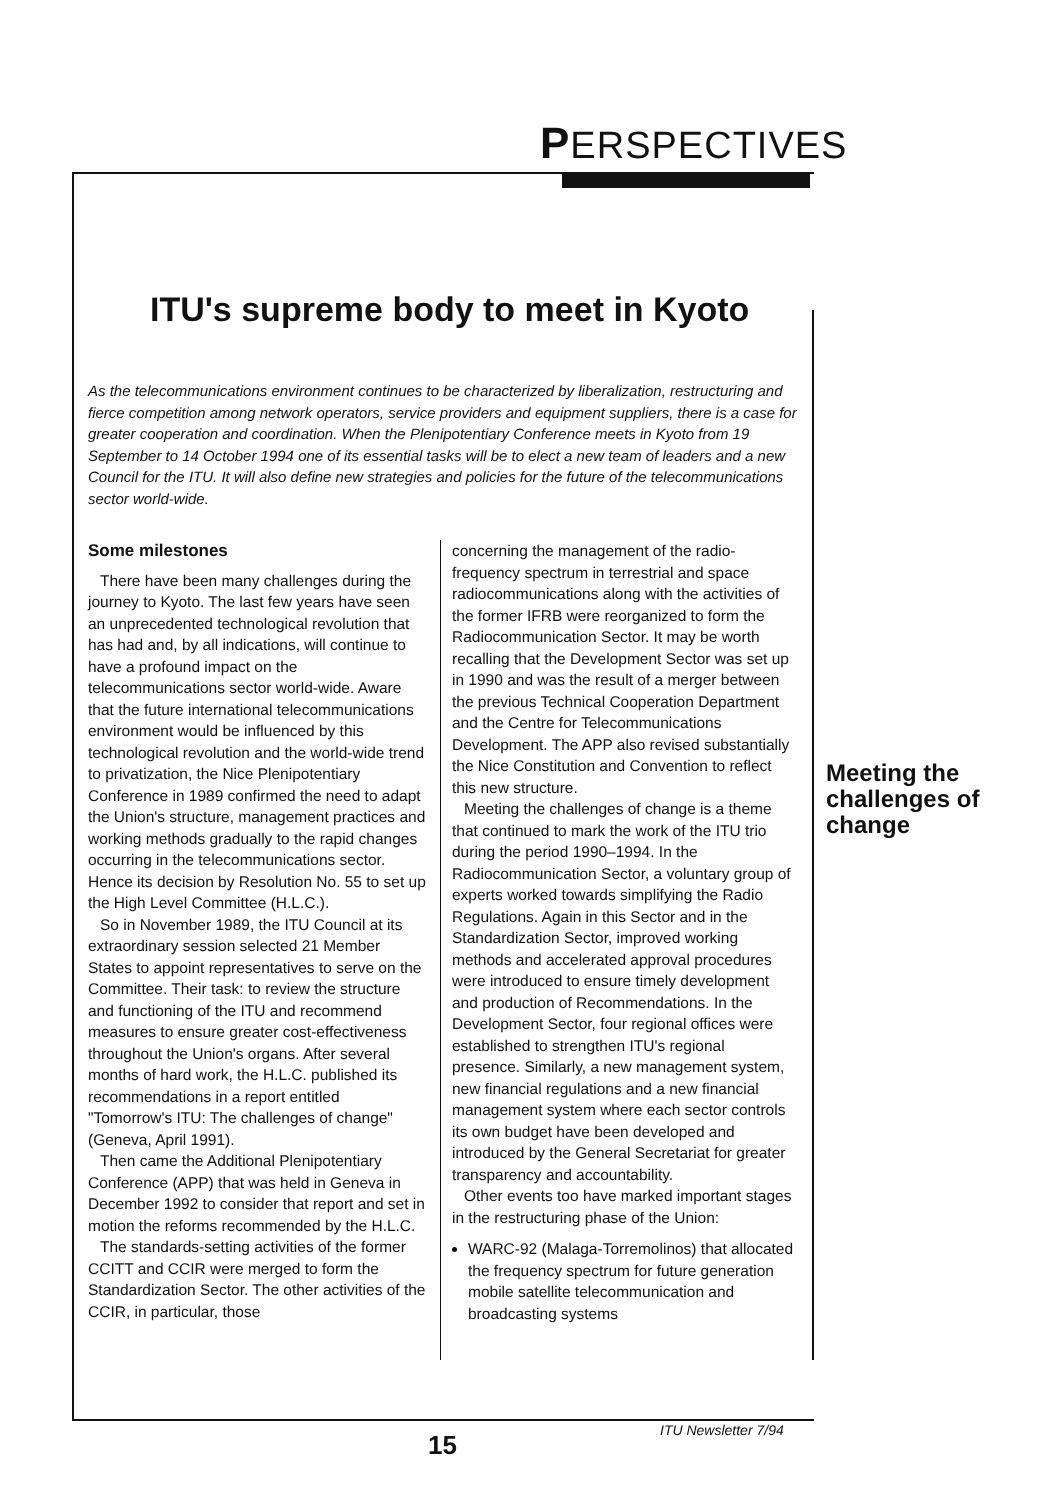PERSPECTIVES
ITU's supreme body to meet in Kyoto
As the telecommunications environment continues to be characterized by liberalization, restructuring and fierce competition among network operators, service providers and equipment suppliers, there is a case for greater cooperation and coordination. When the Plenipotentiary Conference meets in Kyoto from 19 September to 14 October 1994 one of its essential tasks will be to elect a new team of leaders and a new Council for the ITU. It will also define new strategies and policies for the future of the telecommunications sector world-wide.
Some milestones
There have been many challenges during the journey to Kyoto. The last few years have seen an unprecedented technological revolution that has had and, by all indications, will continue to have a profound impact on the telecommunications sector world-wide. Aware that the future international telecommunications environment would be influenced by this technological revolution and the world-wide trend to privatization, the Nice Plenipotentiary Conference in 1989 confirmed the need to adapt the Union's structure, management practices and working methods gradually to the rapid changes occurring in the telecommunications sector. Hence its decision by Resolution No. 55 to set up the High Level Committee (H.L.C.).
So in November 1989, the ITU Council at its extraordinary session selected 21 Member States to appoint representatives to serve on the Committee. Their task: to review the structure and functioning of the ITU and recommend measures to ensure greater cost-effectiveness throughout the Union's organs. After several months of hard work, the H.L.C. published its recommendations in a report entitled "Tomorrow's ITU: The challenges of change" (Geneva, April 1991).
Then came the Additional Plenipotentiary Conference (APP) that was held in Geneva in December 1992 to consider that report and set in motion the reforms recommended by the H.L.C.
The standards-setting activities of the former CCITT and CCIR were merged to form the Standardization Sector. The other activities of the CCIR, in particular, those
concerning the management of the radio-frequency spectrum in terrestrial and space radiocommunications along with the activities of the former IFRB were reorganized to form the Radiocommunication Sector. It may be worth recalling that the Development Sector was set up in 1990 and was the result of a merger between the previous Technical Cooperation Department and the Centre for Telecommunications Development. The APP also revised substantially the Nice Constitution and Convention to reflect this new structure.
Meeting the challenges of change is a theme that continued to mark the work of the ITU trio during the period 1990–1994. In the Radiocommunication Sector, a voluntary group of experts worked towards simplifying the Radio Regulations. Again in this Sector and in the Standardization Sector, improved working methods and accelerated approval procedures were introduced to ensure timely development and production of Recommendations. In the Development Sector, four regional offices were established to strengthen ITU's regional presence. Similarly, a new management system, new financial regulations and a new financial management system where each sector controls its own budget have been developed and introduced by the General Secretariat for greater transparency and accountability.
Other events too have marked important stages in the restructuring phase of the Union:
WARC-92 (Malaga-Torremolinos) that allocated the frequency spectrum for future generation mobile satellite telecommunication and broadcasting systems
Meeting the
challenges of
change
15 ITU Newsletter 7/94